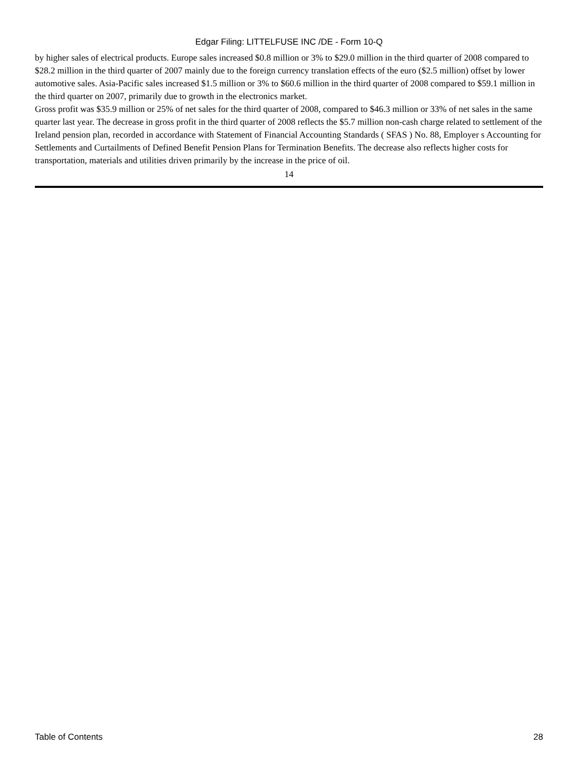Edgar Filing: LITTELFUSE INC /DE - Form 10-Q
by higher sales of electrical products. Europe sales increased $0.8 million or 3% to $29.0 million in the third quarter of 2008 compared to $28.2 million in the third quarter of 2007 mainly due to the foreign currency translation effects of the euro ($2.5 million) offset by lower automotive sales. Asia-Pacific sales increased $1.5 million or 3% to $60.6 million in the third quarter of 2008 compared to $59.1 million in the third quarter on 2007, primarily due to growth in the electronics market.
Gross profit was $35.9 million or 25% of net sales for the third quarter of 2008, compared to $46.3 million or 33% of net sales in the same quarter last year. The decrease in gross profit in the third quarter of 2008 reflects the $5.7 million non-cash charge related to settlement of the Ireland pension plan, recorded in accordance with Statement of Financial Accounting Standards ( SFAS ) No. 88, Employer s Accounting for Settlements and Curtailments of Defined Benefit Pension Plans for Termination Benefits. The decrease also reflects higher costs for transportation, materials and utilities driven primarily by the increase in the price of oil.
14
Table of Contents 28